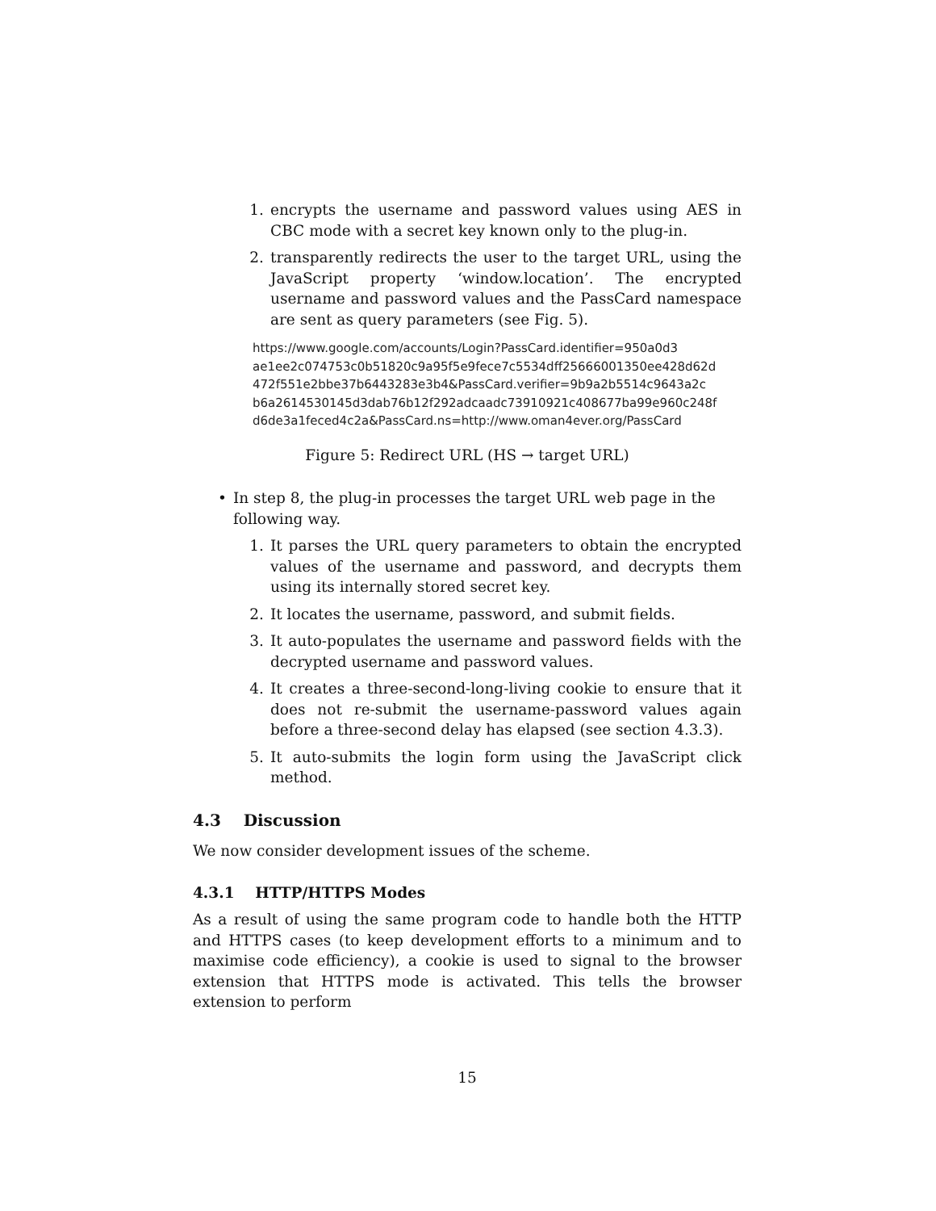1. encrypts the username and password values using AES in CBC mode with a secret key known only to the plug-in.
2. transparently redirects the user to the target URL, using the JavaScript property ‘window.location’. The encrypted username and password values and the PassCard namespace are sent as query parameters (see Fig. 5).
https://www.google.com/accounts/Login?PassCard.identifier=950a0d3
ae1ee2c074753c0b51820c9a95f5e9fece7c5534dff25666001350ee428d62d
472f551e2bbe37b6443283e3b4&PassCard.verifier=9b9a2b5514c9643a2c
b6a2614530145d3dab76b12f292adcaadc73910921c408677ba99e960c248f
d6de3a1feced4c2a&PassCard.ns=http://www.oman4ever.org/PassCard
Figure 5: Redirect URL (HS → target URL)
• In step 8, the plug-in processes the target URL web page in the following way.
1. It parses the URL query parameters to obtain the encrypted values of the username and password, and decrypts them using its internally stored secret key.
2. It locates the username, password, and submit fields.
3. It auto-populates the username and password fields with the decrypted username and password values.
4. It creates a three-second-long-living cookie to ensure that it does not re-submit the username-password values again before a three-second delay has elapsed (see section 4.3.3).
5. It auto-submits the login form using the JavaScript click method.
4.3 Discussion
We now consider development issues of the scheme.
4.3.1 HTTP/HTTPS Modes
As a result of using the same program code to handle both the HTTP and HTTPS cases (to keep development efforts to a minimum and to maximise code efficiency), a cookie is used to signal to the browser extension that HTTPS mode is activated. This tells the browser extension to perform
15